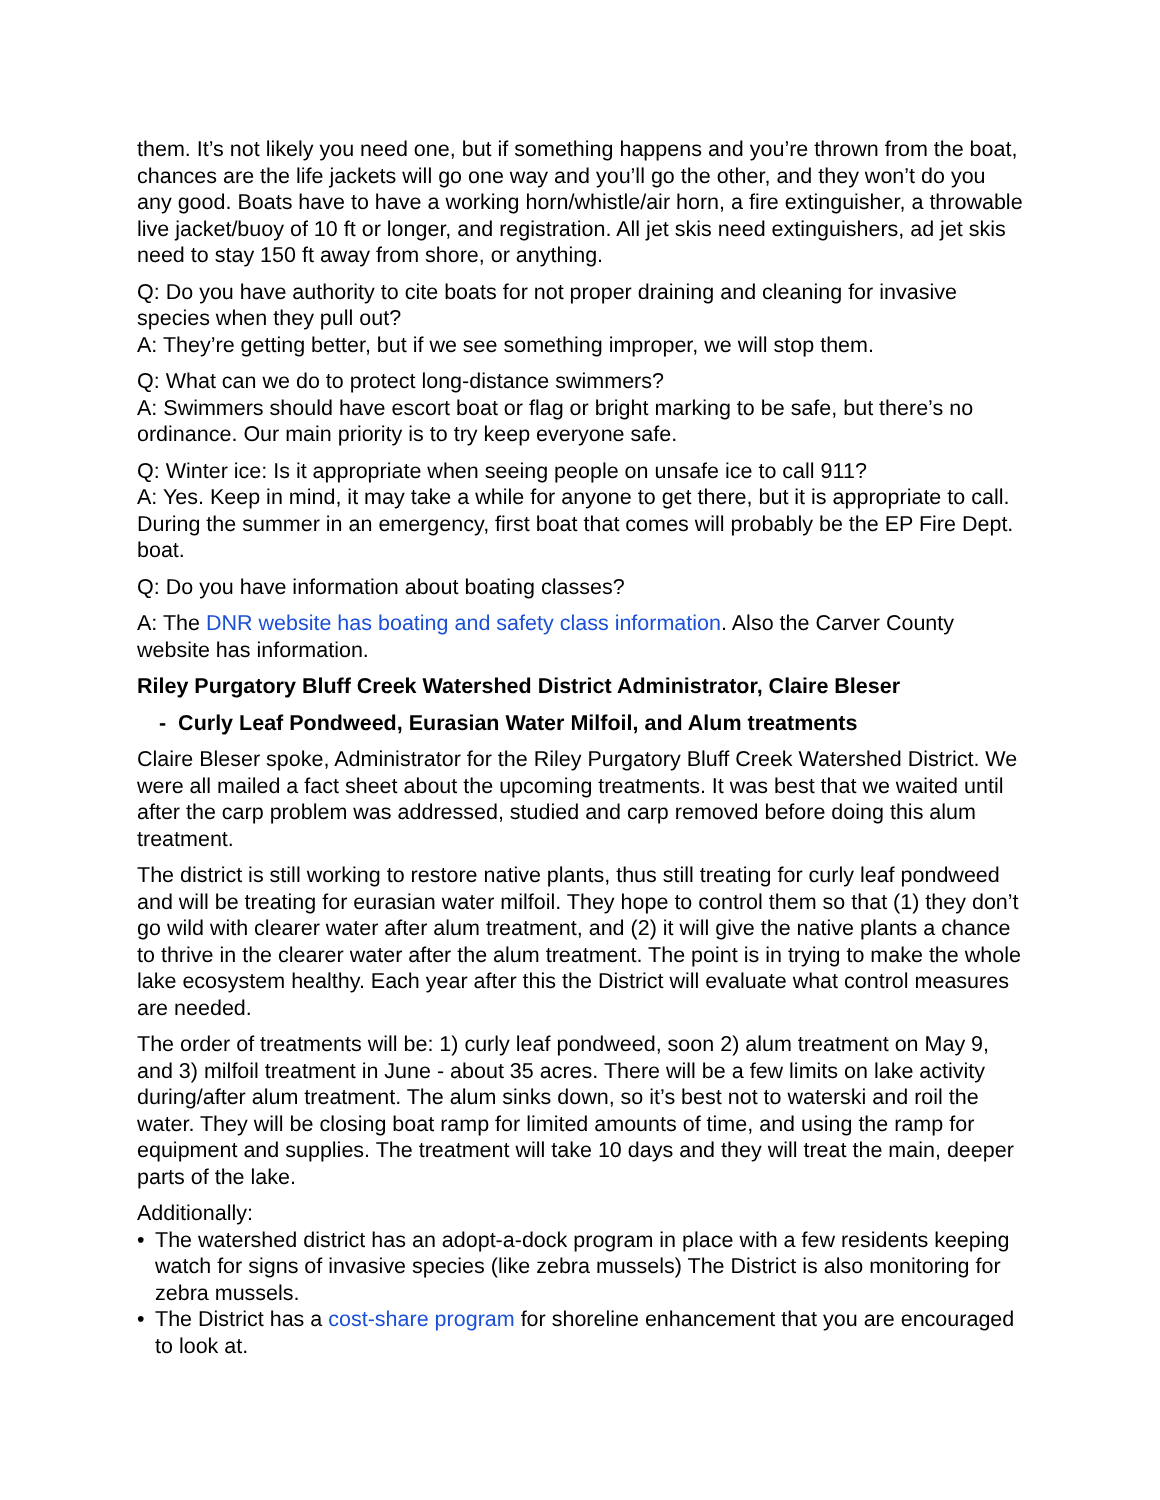them. It’s not likely you need one, but if something happens and you’re thrown from the boat, chances are the life jackets will go one way and you’ll go the other, and they won’t do you any good. Boats have to have a working horn/whistle/air horn, a fire extinguisher, a throwable live jacket/buoy of 10 ft or longer, and registration. All jet skis need extinguishers, ad jet skis need to stay 150 ft away from shore, or anything.
Q: Do you have authority to cite boats for not proper draining and cleaning for invasive species when they pull out?
A: They’re getting better, but if we see something improper, we will stop them.
Q: What can we do to protect long-distance swimmers?
A: Swimmers should have escort boat or flag or bright marking to be safe, but there’s no ordinance. Our main priority is to try keep everyone safe.
Q: Winter ice: Is it appropriate when seeing people on unsafe ice to call 911?
A: Yes. Keep in mind, it may take a while for anyone to get there, but it is appropriate to call. During the summer in an emergency, first boat that comes will probably be the EP Fire Dept. boat.
Q: Do you have information about boating classes?
A: The DNR website has boating and safety class information. Also the Carver County website has information.
Riley Purgatory Bluff Creek Watershed District Administrator, Claire Bleser
- Curly Leaf Pondweed, Eurasian Water Milfoil, and Alum treatments
Claire Bleser spoke, Administrator for the Riley Purgatory Bluff Creek Watershed District. We were all mailed a fact sheet about the upcoming treatments. It was best that we waited until after the carp problem was addressed, studied and carp removed before doing this alum treatment.
The district is still working to restore native plants, thus still treating for curly leaf pondweed and will be treating for eurasian water milfoil. They hope to control them so that (1) they don’t go wild with clearer water after alum treatment, and (2) it will give the native plants a chance to thrive in the clearer water after the alum treatment. The point is in trying to make the whole lake ecosystem healthy. Each year after this the District will evaluate what control measures are needed.
The order of treatments will be: 1) curly leaf pondweed, soon 2) alum treatment on May 9, and 3) milfoil treatment in June - about 35 acres. There will be a few limits on lake activity during/after alum treatment. The alum sinks down, so it’s best not to waterski and roil the water. They will be closing boat ramp for limited amounts of time, and using the ramp for equipment and supplies. The treatment will take 10 days and they will treat the main, deeper parts of the lake.
Additionally:
• The watershed district has an adopt-a-dock program in place with a few residents keeping watch for signs of invasive species (like zebra mussels) The District is also monitoring for zebra mussels.
• The District has a cost-share program for shoreline enhancement that you are encouraged to look at.